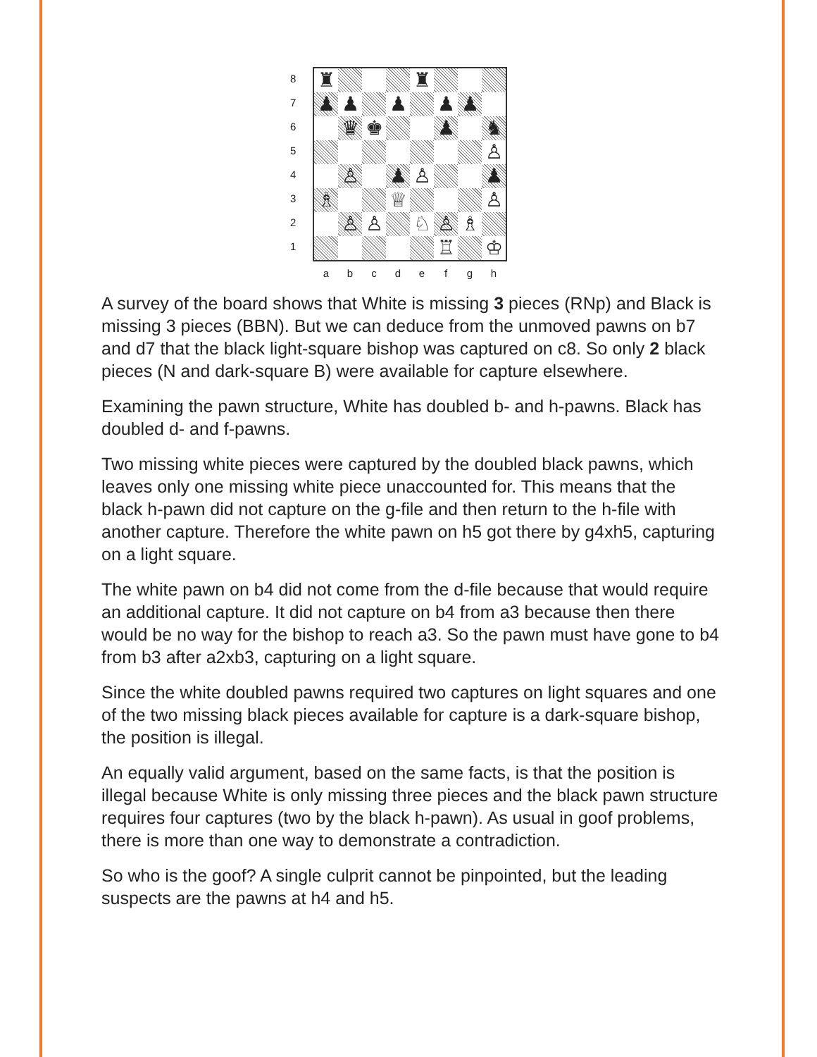8
7
6
5
4
3
2
1
| ♜ | | | | ♜ | | | |
| ♟ | ♟ | | ♟ | | ♟ | ♟ | |
| | ♛ | ♚ | | | ♟ | | ♞ |
| | | | | | | | ♙ |
| | ♙ | | ♟ | ♙ | | | ♟ |
| ♗ | | | ♕ | | | | ♙ |
| | ♙ | ♙ | | ♘ | ♙ | ♗ | |
| | | | | | ♖ | | ♔ |
a b c d e f g h
A survey of the board shows that White is missing 3 pieces (RNp) and Black is missing 3 pieces (BBN). But we can deduce from the unmoved pawns on b7 and d7 that the black light-square bishop was captured on c8. So only 2 black pieces (N and dark-square B) were available for capture elsewhere.
Examining the pawn structure, White has doubled b- and h-pawns. Black has doubled d- and f-pawns.
Two missing white pieces were captured by the doubled black pawns, which leaves only one missing white piece unaccounted for. This means that the black h-pawn did not capture on the g-file and then return to the h-file with another capture. Therefore the white pawn on h5 got there by g4xh5, capturing on a light square.
The white pawn on b4 did not come from the d-file because that would require an additional capture. It did not capture on b4 from a3 because then there would be no way for the bishop to reach a3. So the pawn must have gone to b4 from b3 after a2xb3, capturing on a light square.
Since the white doubled pawns required two captures on light squares and one of the two missing black pieces available for capture is a dark-square bishop, the position is illegal.
An equally valid argument, based on the same facts, is that the position is illegal because White is only missing three pieces and the black pawn structure requires four captures (two by the black h-pawn). As usual in goof problems, there is more than one way to demonstrate a contradiction.
So who is the goof? A single culprit cannot be pinpointed, but the leading suspects are the pawns at h4 and h5.